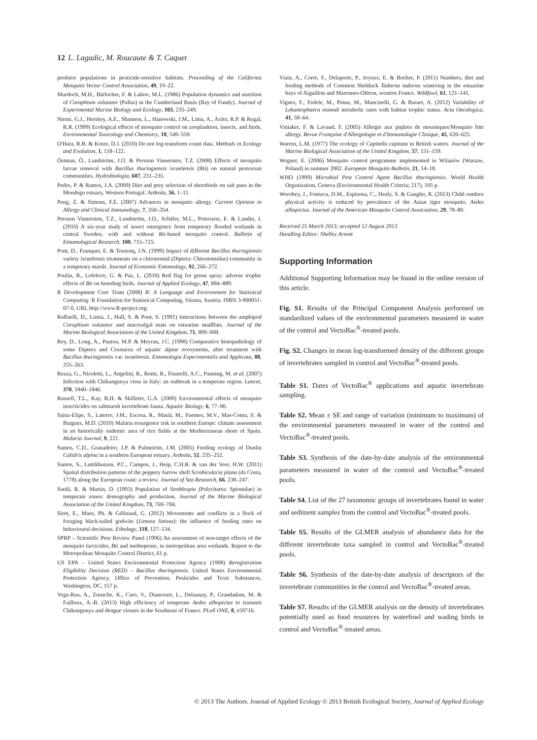12 L. Lagadic, M. Roucaute & T. Caquet
predator populations in pesticide-sensitive habitats. Proceeding of the California Mosquito Vector Control Association, 49, 19–22.
Murdoch, M.H., Bärlocher, F. & Laltoo, M.L. (1986) Population dynamics and nutrition of Corophium volutator (Pallas) in the Cumberland Basin (Bay of Fundy). Journal of Experimental Marine Biology and Ecology, 103, 235–249.
Niemi, G.J., Hershey, A.E., Shannon, L., Hanowski, J.M., Lima, A., Axler, R.P. & Regal, R.R. (1999) Ecological effects of mosquito control on zooplankton, insects, and birds. Environmental Toxicology and Chemistry, 18, 549–559.
O'Hara, R.B. & Kotze, D.J. (2010) Do not log-transform count data. Methods in Ecology and Evolution, 1, 118–122.
Östman, Ö., Lundström, J.O. & Persson Vinnersten, T.Z. (2008) Effects of mosquito larvae removal with Bacillus thuringiensis israelensis (Bti) on natural protozoan communities. Hydrobiologia, 607, 231–235.
Pedro, P. & Ramos, J.A. (2009) Diet and prey selection of shorebirds on salt pans in the Mondego estuary, Western Portugal. Ardeola, 56, 1–11.
Peng, Z. & Simons, F.E. (2007) Advances in mosquito allergy. Current Opinion in Allergy and Clinical Immunology, 7, 350–354.
Persson Vinnersten, T.Z., Lundström, J.O., Schäfer, M.L., Petersson, E. & Landin, J. (2010) A six-year study of insect emergence from temporary flooded wetlands in central Sweden, with and without Bti-based mosquito control. Bulletin of Entomological Research, 100, 715–725.
Pont, D., Franquet, E. & Tourenq, J.N. (1999) Impact of different Bacillus thuringiensis variety israelensis treatments on a chironomid (Diptera: Chironomidae) community in a temporary marsh. Journal of Economic Entomology, 92, 266–272.
Poulin, B., Lefebvre, G. & Paz, L. (2010) Red flag for green spray: adverse trophic effects of Bti on breeding birds. Journal of Applied Ecology, 47, 884–889.
R Development Core Team (2008) R: A Language and Environment for Statistical Computing. R Foundation for Statistical Computing, Vienna, Austria. ISBN 3-900051-07-0, URL http://www.R-project.org.
Raffaelli, D., Limia, J., Hull, S. & Pont, S. (1991) Interactions between the amphipod Corophium volutator and macroalgal mats on estuarine mudflats. Journal of the Marine Biological Association of the United Kingdom, 71, 899–908.
Rey, D., Long, A., Pautou, M.P. & Meyran, J.C. (1998) Comparative histopathology of some Diptera and Crustacea of aquatic alpine ecosystems, after treatment with Bacillus thuringiensis var. israelensis. Entomologia Experimentalis and Applicata, 88, 255–263.
Rezza, G., Nicoletti, L., Angelini, R., Romi, R., Finarelli, A.C., Panning, M. et al. (2007) Infection with Chikungunya virus in Italy: an outbreak in a temperate region. Lancet, 370, 1840–1846.
Russell, T.L., Kay, B.H. & Skilleter, G.A. (2009) Environmental effects of mosquito insecticides on saltmarsh invertebrate fauna. Aquatic Biology, 6, 77–90.
Sainz-Elipe, S., Latorre, J.M., Escosa, R., Masià, M., Fuentes, M.V., Mas-Coma, S. & Bargues, M.D. (2010) Malaria resurgence risk in southern Europe: climate assessment in an historically endemic area of rice fields at the Mediterranean shore of Spain. Malaria Journal, 9, 221.
Santos, C.D., Granadeiro, J.P. & Palmeirim, J.M. (2005) Feeding ecology of Dunlin Calidris alpina in a southern European estuary. Ardeola, 52, 235–252.
Santos, S., Luttikhuizen, P.C., Campos, J., Heip, C.H.R. & van der Veer, H.W. (2011) Spatial distribution patterns of the peppery furrow shell Scrobicularia plana (da Costa, 1778) along the European coast: a review. Journal of Sea Research, 66, 238–247.
Sardá, R. & Martin, D. (1993) Population of Streblospio (Polychaeta: Spionidae) in temperate zones: demography and production. Journal of the Marine Biological Association of the United Kingdom, 73, 769–784.
Sirot, E., Maes, Ph. & Gélinaud, G. (2012) Movements and conflicts in a flock of foraging black-tailed godwits (Limosa limosa): the influence of feeding rates on behavioural decisions. Ethology, 118, 127–134.
SPRP – Scientific Peer Review Panel (1996) An assessment of non-target effects of the mosquito larvicides, Bti and methoprene, in metropolitan area wetlands. Report to the Metropolitan Mosquito Control District, 61 p.
US EPA – United States Environmental Protection Agency (1998) Reregistration Eligibility Decision (RED) – Bacillus thuringiensis. United States Environmental Protection Agency, Office of Prevention, Pesticides and Toxic Substances, Washington, DC, 157 p.
Vega-Rua, A., Zouache, K., Caro, V., Diancourt, L., Delaunay, P., Grandadam, M. & Failloux, A.-B. (2013) High efficiency of temperate Aedes albopictus to transmit Chikungunya and dengue viruses in the Southeast of France. PLoS ONE, 8, e59716.
Viain, A., Corre, F., Delaporte, P., Joyeux, E. & Bocher, P. (2011) Numbers, diet and feeding methods of Common Shelduck Tadorna tadorna wintering in the estuarine bays of Aiguillon and Marennes-Oléron, western France. Wildfowl, 61, 121–141.
Vignes, F., Fedele, M., Pinna, M., Mancinelli, G. & Basset, A. (2012) Variability of Lekanesphaera monodi metabolic rates with habitat trophic status. Acta Oecologica, 41, 58–64.
Viniaker, F. & Lavaud, F. (2005) Allergie aux piqûres de moustiques/Mosquito bite allergy. Revue Française d'Allergologie et d'Immunologie Clinique, 45, 620–625.
Warren, L.M. (1977) The ecology of Capitella capitata in British waters. Journal of the Marine Biological Association of the United Kingdom, 57, 151–159.
Wegner, E. (2006) Mosquito control programme implemented in Wilanów (Warsaw, Poland) in summer 2002. European Mosquito Bulletin, 21, 14–18.
WHO (1999) Microbial Pest Control Agent Bacillus thuringiensis. World Health Organization, Geneva (Environmental Health Criteria; 217), 105 p.
Worobey, J., Fonseca, D.M., Espinosa, C., Healy, S. & Gaugler, R. (2013) Child outdoor physical activity is reduced by prevalence of the Asian tiger mosquito, Aedes albopictus. Journal of the American Mosquito Control Association, 29, 78–80.
Received 25 March 2013; accepted 12 August 2013
Handling Editor: Shelley Arnott
Supporting Information
Additional Supporting Information may be found in the online version of this article.
Fig. S1. Results of the Principal Component Analysis performed on standardized values of the environmental parameters measured in water of the control and VectoBac<sup>®</sup>-treated pools.
Fig. S2. Changes in mean log-transformed density of the different groups of invertebrates sampled in control and VectoBac<sup>®</sup>-treated pools.
Table S1. Dates of VectoBac<sup>®</sup> applications and aquatic invertebrate sampling.
Table S2. Mean ± SE and range of variation (minimum to maximum) of the environmental parameters measured in water of the control and VectoBac<sup>®</sup>-treated pools.
Table S3. Synthesis of the date-by-date analysis of the environmental parameters measured in water of the control and VectoBac<sup>®</sup>-treated pools.
Table S4. List of the 27 taxonomic groups of invertebrates found in water and sediment samples from the control and VectoBac<sup>®</sup>-treated pools.
Table S5. Results of the GLMER analysis of abundance data for the different invertebrate taxa sampled in control and VectoBac<sup>®</sup>-treated pools.
Table S6. Synthesis of the date-by-date analysis of descriptors of the invertebrate communities in the control and VectoBac<sup>®</sup>-treated areas.
Table S7. Results of the GLMER analysis on the density of invertebrates potentially used as food resources by waterfowl and wading birds in control and VectoBac<sup>®</sup>-treated areas.
© 2013 The Authors. Journal of Applied Ecology © 2013 British Ecological Society, Journal of Applied Ecology